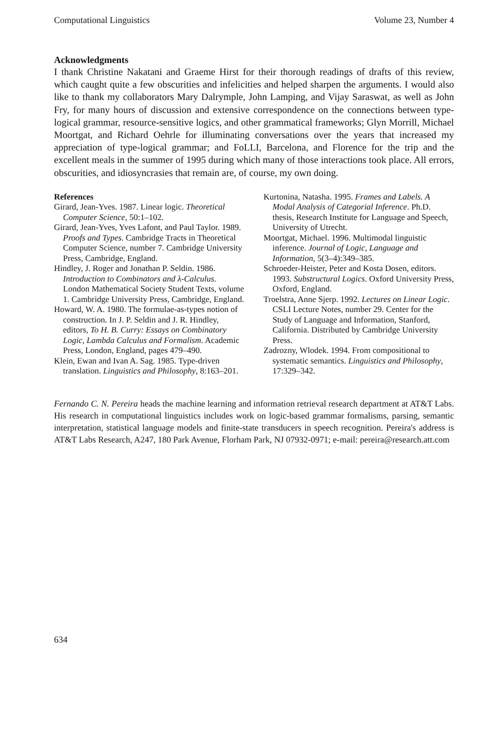Computational Linguistics Volume 23, Number 4
Acknowledgments
I thank Christine Nakatani and Graeme Hirst for their thorough readings of drafts of this review, which caught quite a few obscurities and infelicities and helped sharpen the arguments. I would also like to thank my collaborators Mary Dalrymple, John Lamping, and Vijay Saraswat, as well as John Fry, for many hours of discussion and extensive correspondence on the connections between type-logical grammar, resource-sensitive logics, and other grammatical frameworks; Glyn Morrill, Michael Moortgat, and Richard Oehrle for illuminating conversations over the years that increased my appreciation of type-logical grammar; and FoLLI, Barcelona, and Florence for the trip and the excellent meals in the summer of 1995 during which many of those interactions took place. All errors, obscurities, and idiosyncrasies that remain are, of course, my own doing.
References
Girard, Jean-Yves. 1987. Linear logic. Theoretical Computer Science, 50:1–102.
Girard, Jean-Yves, Yves Lafont, and Paul Taylor. 1989. Proofs and Types. Cambridge Tracts in Theoretical Computer Science, number 7. Cambridge University Press, Cambridge, England.
Hindley, J. Roger and Jonathan P. Seldin. 1986. Introduction to Combinators and λ-Calculus. London Mathematical Society Student Texts, volume 1. Cambridge University Press, Cambridge, England.
Howard, W. A. 1980. The formulae-as-types notion of construction. In J. P. Seldin and J. R. Hindley, editors, To H. B. Curry: Essays on Combinatory Logic, Lambda Calculus and Formalism. Academic Press, London, England, pages 479–490.
Klein, Ewan and Ivan A. Sag. 1985. Type-driven translation. Linguistics and Philosophy, 8:163–201.
Kurtonina, Natasha. 1995. Frames and Labels. A Modal Analysis of Categorial Inference. Ph.D. thesis, Research Institute for Language and Speech, University of Utrecht.
Moortgat, Michael. 1996. Multimodal linguistic inference. Journal of Logic, Language and Information, 5(3–4):349–385.
Schroeder-Heister, Peter and Kosta Dosen, editors. 1993. Substructural Logics. Oxford University Press, Oxford, England.
Troelstra, Anne Sjerp. 1992. Lectures on Linear Logic. CSLI Lecture Notes, number 29. Center for the Study of Language and Information, Stanford, California. Distributed by Cambridge University Press.
Zadrozny, Wlodek. 1994. From compositional to systematic semantics. Linguistics and Philosophy, 17:329–342.
Fernando C. N. Pereira heads the machine learning and information retrieval research department at AT&T Labs. His research in computational linguistics includes work on logic-based grammar formalisms, parsing, semantic interpretation, statistical language models and finite-state transducers in speech recognition. Pereira's address is AT&T Labs Research, A247, 180 Park Avenue, Florham Park, NJ 07932-0971; e-mail: pereira@research.att.com
634